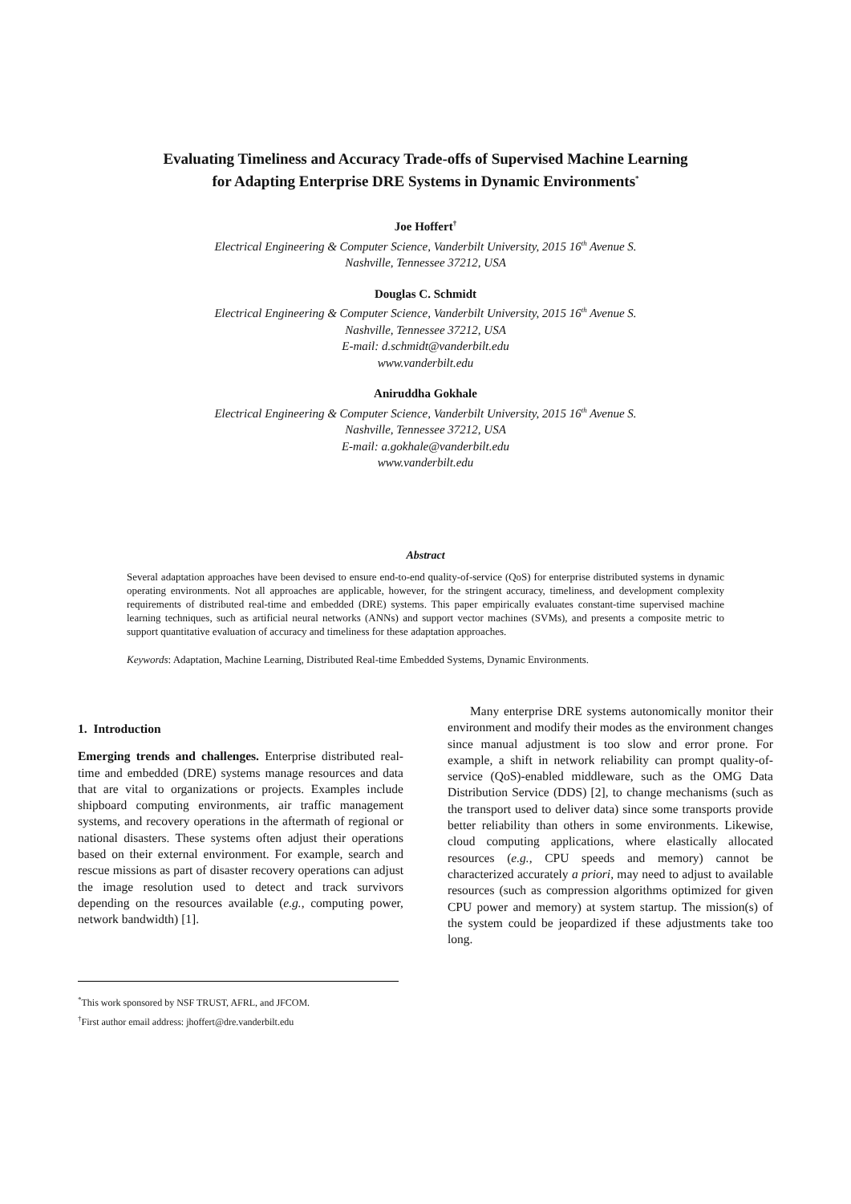Evaluating Timeliness and Accuracy Trade-offs of Supervised Machine Learning
for Adapting Enterprise DRE Systems in Dynamic Environments<sup>*</sup>
Joe Hoffert<sup>†</sup>
Electrical Engineering & Computer Science, Vanderbilt University, 2015 16<sup>th</sup> Avenue S.
Nashville, Tennessee 37212, USA
Douglas C. Schmidt
Electrical Engineering & Computer Science, Vanderbilt University, 2015 16<sup>th</sup> Avenue S.
Nashville, Tennessee 37212, USA
E-mail: d.schmidt@vanderbilt.edu
www.vanderbilt.edu
Aniruddha Gokhale
Electrical Engineering & Computer Science, Vanderbilt University, 2015 16<sup>th</sup> Avenue S.
Nashville, Tennessee 37212, USA
E-mail: a.gokhale@vanderbilt.edu
www.vanderbilt.edu
Abstract
Several adaptation approaches have been devised to ensure end-to-end quality-of-service (QoS) for enterprise distributed systems in dynamic operating environments. Not all approaches are applicable, however, for the stringent accuracy, timeliness, and development complexity requirements of distributed real-time and embedded (DRE) systems. This paper empirically evaluates constant-time supervised machine learning techniques, such as artificial neural networks (ANNs) and support vector machines (SVMs), and presents a composite metric to support quantitative evaluation of accuracy and timeliness for these adaptation approaches.
Keywords: Adaptation, Machine Learning, Distributed Real-time Embedded Systems, Dynamic Environments.
1. Introduction
Emerging trends and challenges. Enterprise distributed real-time and embedded (DRE) systems manage resources and data that are vital to organizations or projects. Examples include shipboard computing environments, air traffic management systems, and recovery operations in the aftermath of regional or national disasters. These systems often adjust their operations based on their external environment. For example, search and rescue missions as part of disaster recovery operations can adjust the image resolution used to detect and track survivors depending on the resources available (e.g., computing power, network bandwidth) [1].
Many enterprise DRE systems autonomically monitor their environment and modify their modes as the environment changes since manual adjustment is too slow and error prone. For example, a shift in network reliability can prompt quality-of-service (QoS)-enabled middleware, such as the OMG Data Distribution Service (DDS) [2], to change mechanisms (such as the transport used to deliver data) since some transports provide better reliability than others in some environments. Likewise, cloud computing applications, where elastically allocated resources (e.g., CPU speeds and memory) cannot be characterized accurately a priori, may need to adjust to available resources (such as compression algorithms optimized for given CPU power and memory) at system startup. The mission(s) of the system could be jeopardized if these adjustments take too long.
<sup>*</sup> This work sponsored by NSF TRUST, AFRL, and JFCOM.
<sup>†</sup> First author email address: jhoffert@dre.vanderbilt.edu